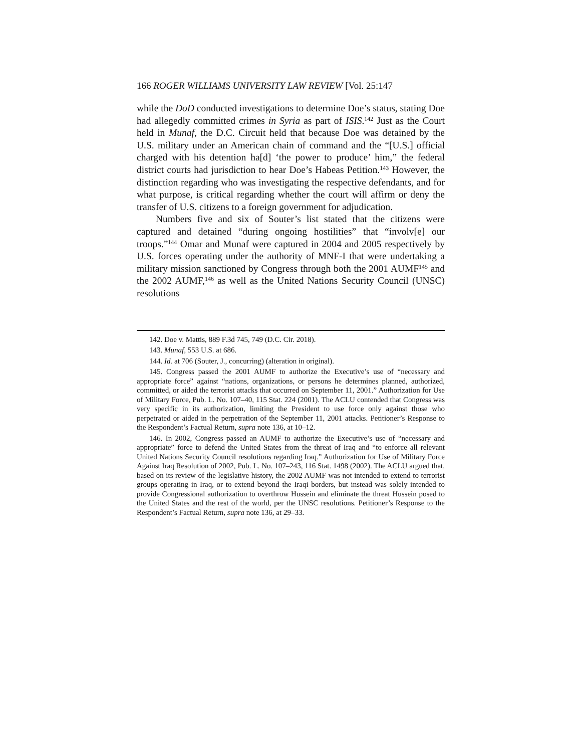166 ROGER WILLIAMS UNIVERSITY LAW REVIEW [Vol. 25:147
while the DoD conducted investigations to determine Doe’s status, stating Doe had allegedly committed crimes in Syria as part of ISIS.<sup>142</sup> Just as the Court held in Munaf, the D.C. Circuit held that because Doe was detained by the U.S. military under an American chain of command and the “[U.S.] official charged with his detention ha[d] ‘the power to produce’ him,” the federal district courts had jurisdiction to hear Doe’s Habeas Petition.<sup>143</sup> However, the distinction regarding who was investigating the respective defendants, and for what purpose, is critical regarding whether the court will affirm or deny the transfer of U.S. citizens to a foreign government for adjudication.
Numbers five and six of Souter’s list stated that the citizens were captured and detained “during ongoing hostilities” that “involv[e] our troops.”<sup>144</sup> Omar and Munaf were captured in 2004 and 2005 respectively by U.S. forces operating under the authority of MNF-I that were undertaking a military mission sanctioned by Congress through both the 2001 AUMF<sup>145</sup> and the 2002 AUMF,<sup>146</sup> as well as the United Nations Security Council (UNSC) resolutions
142. Doe v. Mattis, 889 F.3d 745, 749 (D.C. Cir. 2018).
143. Munaf, 553 U.S. at 686.
144. Id. at 706 (Souter, J., concurring) (alteration in original).
145. Congress passed the 2001 AUMF to authorize the Executive’s use of “necessary and appropriate force” against “nations, organizations, or persons he determines planned, authorized, committed, or aided the terrorist attacks that occurred on September 11, 2001.” Authorization for Use of Military Force, Pub. L. No. 107–40, 115 Stat. 224 (2001). The ACLU contended that Congress was very specific in its authorization, limiting the President to use force only against those who perpetrated or aided in the perpetration of the September 11, 2001 attacks. Petitioner’s Response to the Respondent’s Factual Return, supra note 136, at 10–12.
146. In 2002, Congress passed an AUMF to authorize the Executive’s use of “necessary and appropriate” force to defend the United States from the threat of Iraq and “to enforce all relevant United Nations Security Council resolutions regarding Iraq.” Authorization for Use of Military Force Against Iraq Resolution of 2002, Pub. L. No. 107–243, 116 Stat. 1498 (2002). The ACLU argued that, based on its review of the legislative history, the 2002 AUMF was not intended to extend to terrorist groups operating in Iraq, or to extend beyond the Iraqi borders, but instead was solely intended to provide Congressional authorization to overthrow Hussein and eliminate the threat Hussein posed to the United States and the rest of the world, per the UNSC resolutions. Petitioner’s Response to the Respondent’s Factual Return, supra note 136, at 29–33.